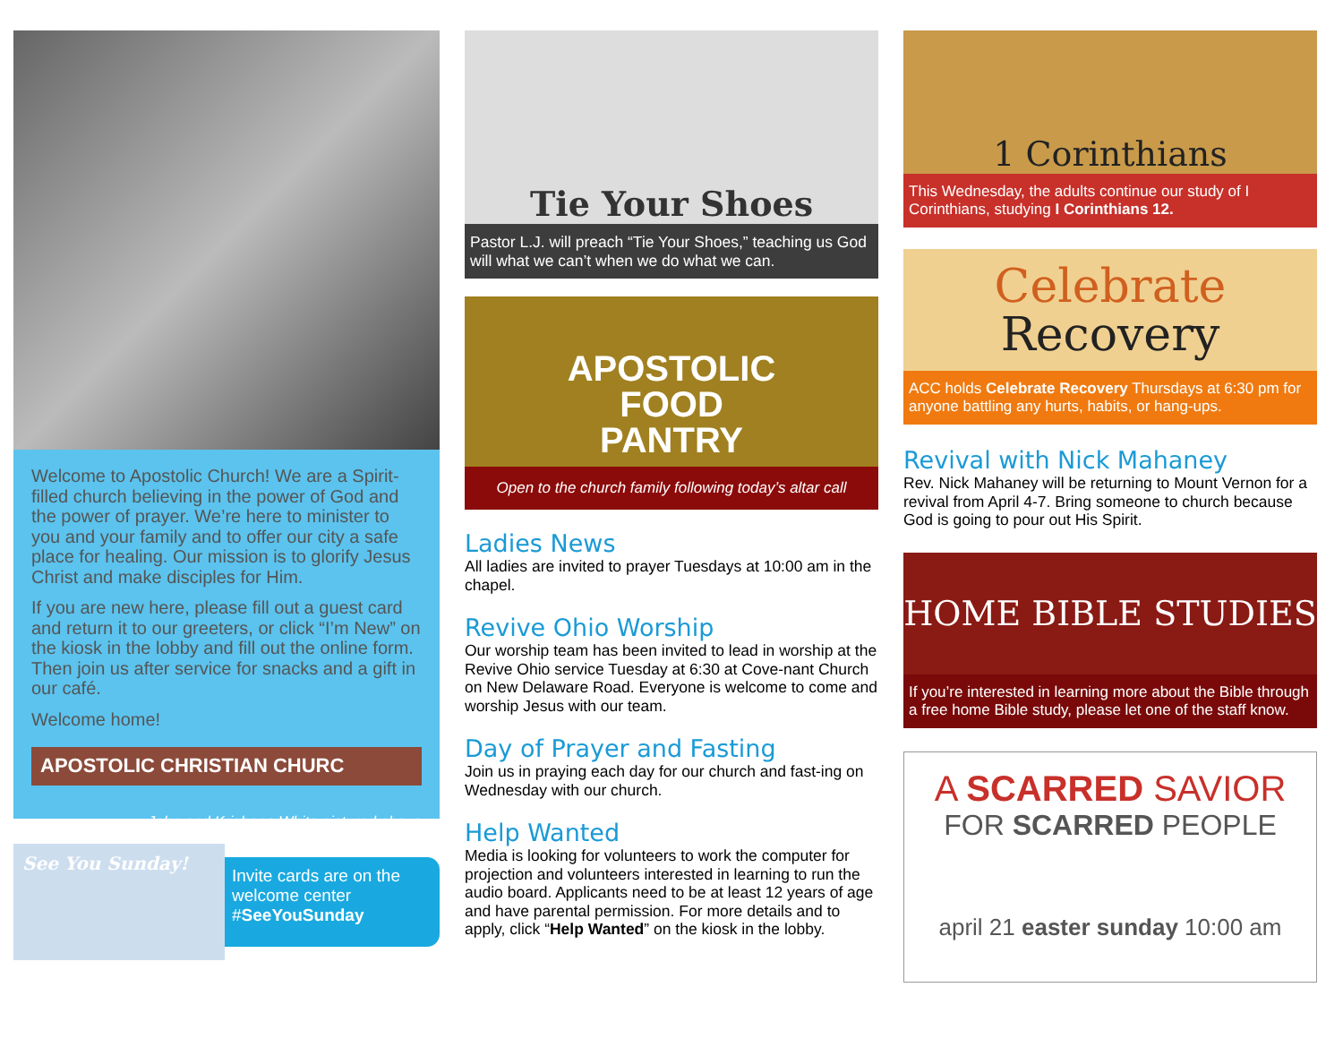Welcome to Apostolic Church! We are a Spirit-filled church believing in the power of God and the power of prayer. We’re here to minister to you and your family and to offer our city a safe place for healing. Our mission is to glorify Jesus Christ and make disciples for Him.
If you are new here, please fill out a guest card and return it to our greeters, or click “I’m New” on the kiosk in the lobby and fill out the online form. Then join us after service for snacks and a gift in our café.
Welcome home!
APOSTOLIC CHRISTIAN CHURC
John and Krishana White pictured above
See You Sunday!
Invite cards are on the welcome center #SeeYouSunday
Tie Your Shoes
Pastor L.J. will preach “Tie Your Shoes,” teaching us God will what we can’t when we do what we can.
APOSTOLIC
FOOD
PANTRY
Open to the church family following today’s altar call
Ladies News
All ladies are invited to prayer Tuesdays at 10:00 am in the chapel.
Revive Ohio Worship
Our worship team has been invited to lead in worship at the Revive Ohio service Tuesday at 6:30 at Cove-nant Church on New Delaware Road. Everyone is welcome to come and worship Jesus with our team.
Day of Prayer and Fasting
Join us in praying each day for our church and fast-ing on Wednesday with our church.
Help Wanted
Media is looking for volunteers to work the computer for projection and volunteers interested in learning to run the audio board. Applicants need to be at least 12 years of age and have parental permission. For more details and to apply, click “Help Wanted” on the kiosk in the lobby.
1 Corinthians
This Wednesday, the adults continue our study of I Corinthians, studying I Corinthians 12.
Celebrate
Recovery
ACC holds Celebrate Recovery Thursdays at 6:30 pm for anyone battling any hurts, habits, or hang-ups.
Revival with Nick Mahaney
Rev. Nick Mahaney will be returning to Mount Vernon for a revival from April 4-7. Bring someone to church because God is going to pour out His Spirit.
HOME BIBLE STUDIES
If you’re interested in learning more about the Bible through a free home Bible study, please let one of the staff know.
A SCARRED SAVIOR
FOR SCARRED PEOPLE
april 21 easter sunday 10:00 am